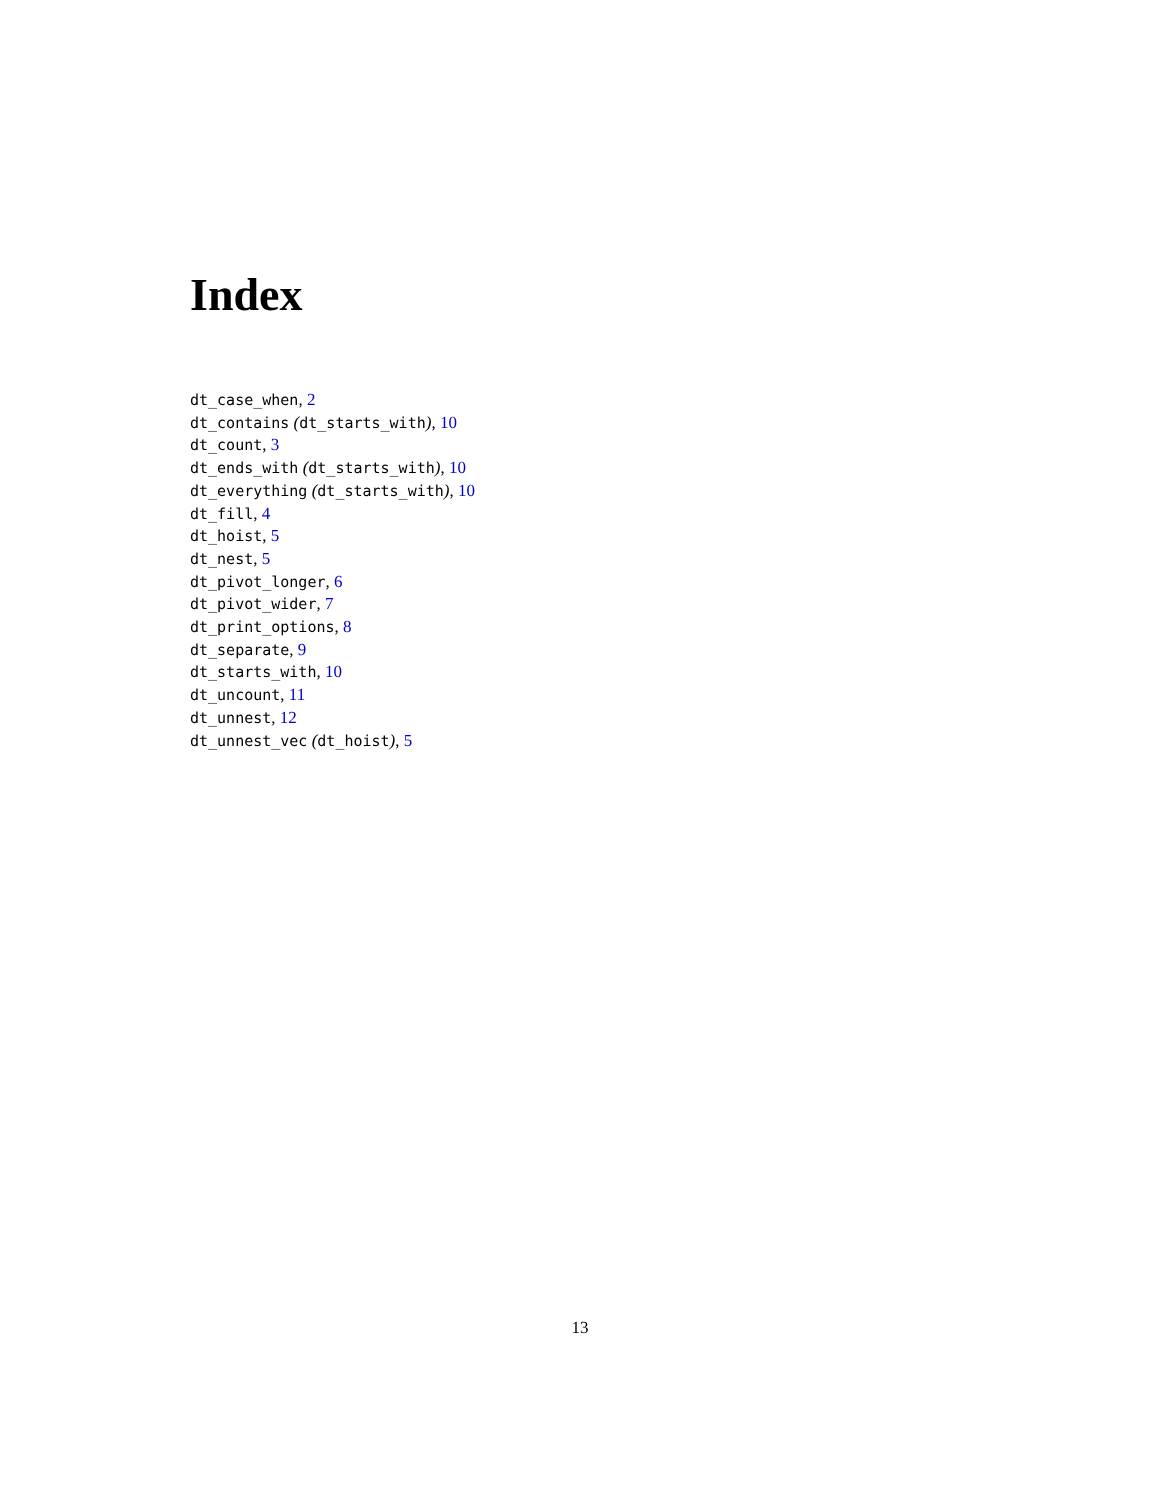Index
dt_case_when, 2
dt_contains (dt_starts_with), 10
dt_count, 3
dt_ends_with (dt_starts_with), 10
dt_everything (dt_starts_with), 10
dt_fill, 4
dt_hoist, 5
dt_nest, 5
dt_pivot_longer, 6
dt_pivot_wider, 7
dt_print_options, 8
dt_separate, 9
dt_starts_with, 10
dt_uncount, 11
dt_unnest, 12
dt_unnest_vec (dt_hoist), 5
13